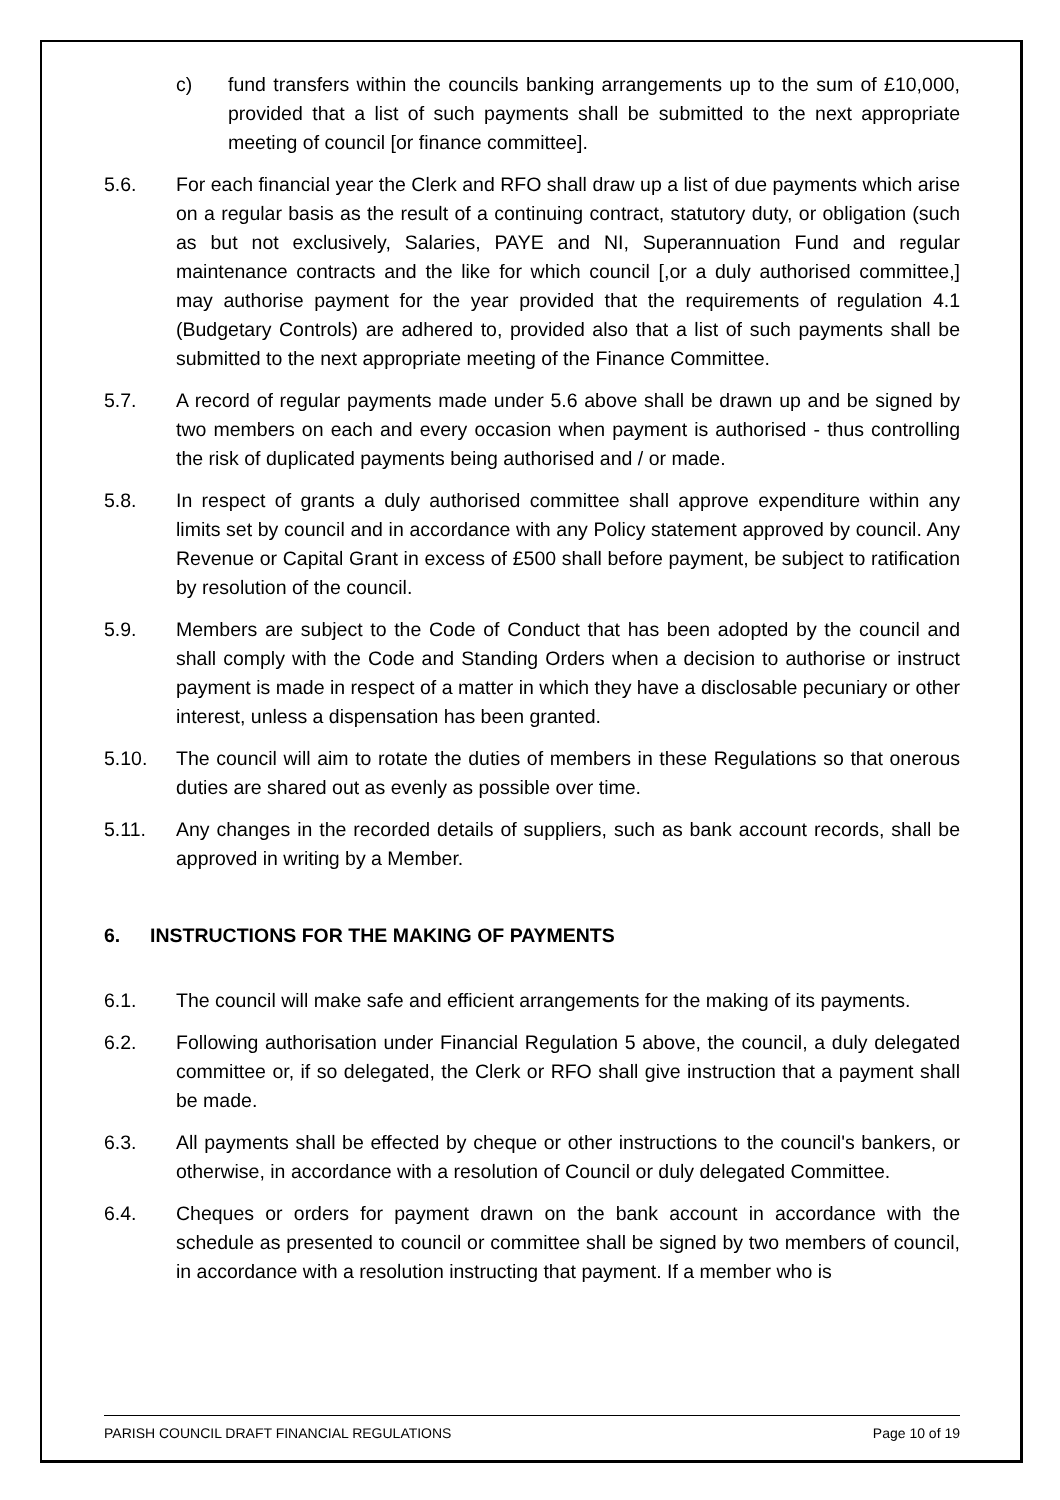c) fund transfers within the councils banking arrangements up to the sum of £10,000, provided that a list of such payments shall be submitted to the next appropriate meeting of council [or finance committee].
5.6. For each financial year the Clerk and RFO shall draw up a list of due payments which arise on a regular basis as the result of a continuing contract, statutory duty, or obligation (such as but not exclusively, Salaries, PAYE and NI, Superannuation Fund and regular maintenance contracts and the like for which council [,or a duly authorised committee,] may authorise payment for the year provided that the requirements of regulation 4.1 (Budgetary Controls) are adhered to, provided also that a list of such payments shall be submitted to the next appropriate meeting of the Finance Committee.
5.7. A record of regular payments made under 5.6 above shall be drawn up and be signed by two members on each and every occasion when payment is authorised - thus controlling the risk of duplicated payments being authorised and / or made.
5.8. In respect of grants a duly authorised committee shall approve expenditure within any limits set by council and in accordance with any Policy statement approved by council. Any Revenue or Capital Grant in excess of £500 shall before payment, be subject to ratification by resolution of the council.
5.9. Members are subject to the Code of Conduct that has been adopted by the council and shall comply with the Code and Standing Orders when a decision to authorise or instruct payment is made in respect of a matter in which they have a disclosable pecuniary or other interest, unless a dispensation has been granted.
5.10. The council will aim to rotate the duties of members in these Regulations so that onerous duties are shared out as evenly as possible over time.
5.11. Any changes in the recorded details of suppliers, such as bank account records, shall be approved in writing by a Member.
6. INSTRUCTIONS FOR THE MAKING OF PAYMENTS
6.1. The council will make safe and efficient arrangements for the making of its payments.
6.2. Following authorisation under Financial Regulation 5 above, the council, a duly delegated committee or, if so delegated, the Clerk or RFO shall give instruction that a payment shall be made.
6.3. All payments shall be effected by cheque or other instructions to the council's bankers, or otherwise, in accordance with a resolution of Council or duly delegated Committee.
6.4. Cheques or orders for payment drawn on the bank account in accordance with the schedule as presented to council or committee shall be signed by two members of council, in accordance with a resolution instructing that payment. If a member who is
PARISH COUNCIL DRAFT FINANCIAL REGULATIONS Page 10 of 19